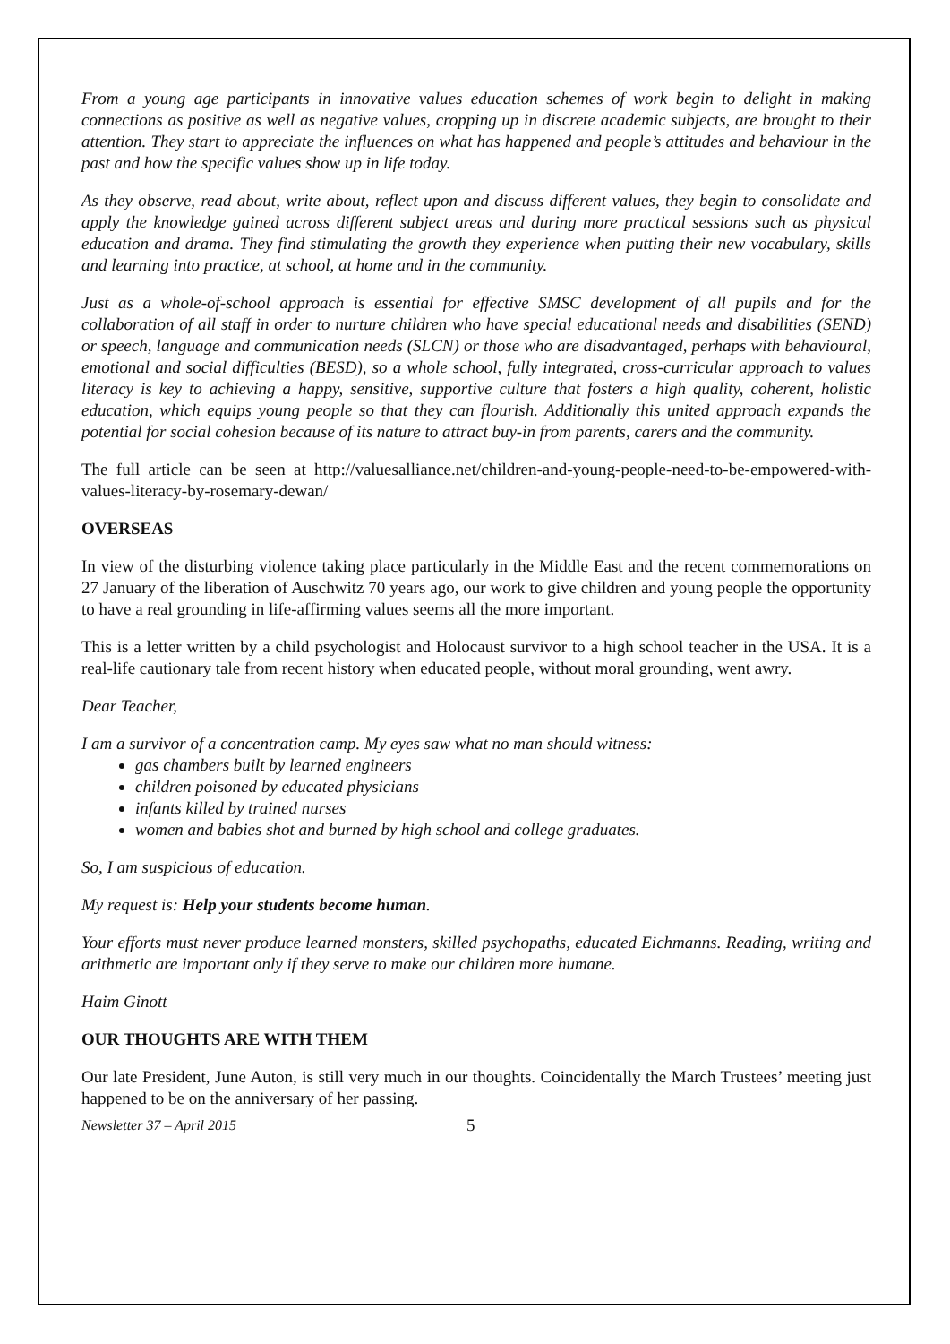From a young age participants in innovative values education schemes of work begin to delight in making connections as positive as well as negative values, cropping up in discrete academic subjects, are brought to their attention. They start to appreciate the influences on what has happened and people’s attitudes and behaviour in the past and how the specific values show up in life today.
As they observe, read about, write about, reflect upon and discuss different values, they begin to consolidate and apply the knowledge gained across different subject areas and during more practical sessions such as physical education and drama. They find stimulating the growth they experience when putting their new vocabulary, skills and learning into practice, at school, at home and in the community.
Just as a whole-of-school approach is essential for effective SMSC development of all pupils and for the collaboration of all staff in order to nurture children who have special educational needs and disabilities (SEND) or speech, language and communication needs (SLCN) or those who are disadvantaged, perhaps with behavioural, emotional and social difficulties (BESD), so a whole school, fully integrated, cross-curricular approach to values literacy is key to achieving a happy, sensitive, supportive culture that fosters a high quality, coherent, holistic education, which equips young people so that they can flourish. Additionally this united approach expands the potential for social cohesion because of its nature to attract buy-in from parents, carers and the community.
The full article can be seen at http://valuesalliance.net/children-and-young-people-need-to-be-empowered-with-values-literacy-by-rosemary-dewan/
OVERSEAS
In view of the disturbing violence taking place particularly in the Middle East and the recent commemorations on 27 January of the liberation of Auschwitz 70 years ago, our work to give children and young people the opportunity to have a real grounding in life-affirming values seems all the more important.
This is a letter written by a child psychologist and Holocaust survivor to a high school teacher in the USA. It is a real-life cautionary tale from recent history when educated people, without moral grounding, went awry.
Dear Teacher,
I am a survivor of a concentration camp. My eyes saw what no man should witness:
gas chambers built by learned engineers
children poisoned by educated physicians
infants killed by trained nurses
women and babies shot and burned by high school and college graduates.
So, I am suspicious of education.
My request is: Help your students become human.
Your efforts must never produce learned monsters, skilled psychopaths, educated Eichmanns. Reading, writing and arithmetic are important only if they serve to make our children more humane.
Haim Ginott
OUR THOUGHTS ARE WITH THEM
Our late President, June Auton, is still very much in our thoughts. Coincidentally the March Trustees’ meeting just happened to be on the anniversary of her passing.
Newsletter 37 – April 2015 5